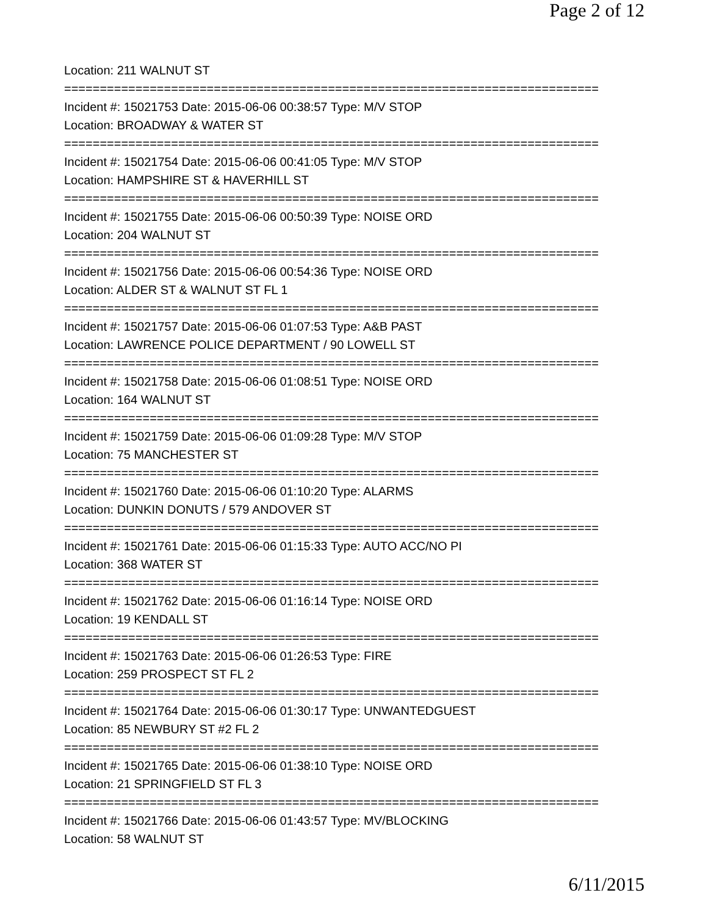Page 2 of 12
Location: 211 WALNUT ST
===========================================================================
Incident #: 15021753 Date: 2015-06-06 00:38:57 Type: M/V STOP
Location: BROADWAY & WATER ST
===========================================================================
Incident #: 15021754 Date: 2015-06-06 00:41:05 Type: M/V STOP
Location: HAMPSHIRE ST & HAVERHILL ST
===========================================================================
Incident #: 15021755 Date: 2015-06-06 00:50:39 Type: NOISE ORD
Location: 204 WALNUT ST
===========================================================================
Incident #: 15021756 Date: 2015-06-06 00:54:36 Type: NOISE ORD
Location: ALDER ST & WALNUT ST FL 1
===========================================================================
Incident #: 15021757 Date: 2015-06-06 01:07:53 Type: A&B PAST
Location: LAWRENCE POLICE DEPARTMENT / 90 LOWELL ST
===========================================================================
Incident #: 15021758 Date: 2015-06-06 01:08:51 Type: NOISE ORD
Location: 164 WALNUT ST
===========================================================================
Incident #: 15021759 Date: 2015-06-06 01:09:28 Type: M/V STOP
Location: 75 MANCHESTER ST
===========================================================================
Incident #: 15021760 Date: 2015-06-06 01:10:20 Type: ALARMS
Location: DUNKIN DONUTS / 579 ANDOVER ST
===========================================================================
Incident #: 15021761 Date: 2015-06-06 01:15:33 Type: AUTO ACC/NO PI
Location: 368 WATER ST
===========================================================================
Incident #: 15021762 Date: 2015-06-06 01:16:14 Type: NOISE ORD
Location: 19 KENDALL ST
===========================================================================
Incident #: 15021763 Date: 2015-06-06 01:26:53 Type: FIRE
Location: 259 PROSPECT ST FL 2
===========================================================================
Incident #: 15021764 Date: 2015-06-06 01:30:17 Type: UNWANTEDGUEST
Location: 85 NEWBURY ST #2 FL 2
===========================================================================
Incident #: 15021765 Date: 2015-06-06 01:38:10 Type: NOISE ORD
Location: 21 SPRINGFIELD ST FL 3
===========================================================================
Incident #: 15021766 Date: 2015-06-06 01:43:57 Type: MV/BLOCKING
Location: 58 WALNUT ST
6/11/2015